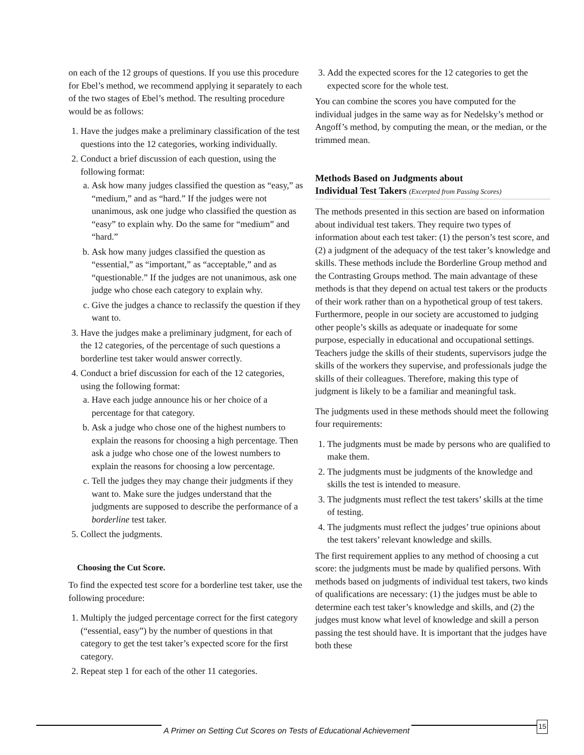on each of the 12 groups of questions. If you use this procedure for Ebel’s method, we recommend applying it separately to each of the two stages of Ebel’s method. The resulting procedure would be as follows:
1. Have the judges make a preliminary classification of the test questions into the 12 categories, working individually.
2. Conduct a brief discussion of each question, using the following format:
a. Ask how many judges classified the question as “easy,” as “medium,” and as “hard.” If the judges were not unanimous, ask one judge who classified the question as “easy” to explain why. Do the same for “medium” and “hard.”
b. Ask how many judges classified the question as “essential,” as “important,” as “acceptable,” and as “questionable.” If the judges are not unanimous, ask one judge who chose each category to explain why.
c. Give the judges a chance to reclassify the question if they want to.
3. Have the judges make a preliminary judgment, for each of the 12 categories, of the percentage of such questions a borderline test taker would answer correctly.
4. Conduct a brief discussion for each of the 12 categories, using the following format:
a. Have each judge announce his or her choice of a percentage for that category.
b. Ask a judge who chose one of the highest numbers to explain the reasons for choosing a high percentage. Then ask a judge who chose one of the lowest numbers to explain the reasons for choosing a low percentage.
c. Tell the judges they may change their judgments if they want to. Make sure the judges understand that the judgments are supposed to describe the performance of a borderline test taker.
5. Collect the judgments.
Choosing the Cut Score.
To find the expected test score for a borderline test taker, use the following procedure:
1. Multiply the judged percentage correct for the first category (“essential, easy”) by the number of questions in that category to get the test taker’s expected score for the first category.
2. Repeat step 1 for each of the other 11 categories.
3. Add the expected scores for the 12 categories to get the expected score for the whole test.
You can combine the scores you have computed for the individual judges in the same way as for Nedelsky’s method or Angoff’s method, by computing the mean, or the median, or the trimmed mean.
Methods Based on Judgments about
Individual Test Takers (Excerpted from Passing Scores)
The methods presented in this section are based on information about individual test takers. They require two types of information about each test taker: (1) the person’s test score, and (2) a judgment of the adequacy of the test taker’s knowledge and skills. These methods include the Borderline Group method and the Contrasting Groups method. The main advantage of these methods is that they depend on actual test takers or the products of their work rather than on a hypothetical group of test takers. Furthermore, people in our society are accustomed to judging other people’s skills as adequate or inadequate for some purpose, especially in educational and occupational settings. Teachers judge the skills of their students, supervisors judge the skills of the workers they supervise, and professionals judge the skills of their colleagues. Therefore, making this type of judgment is likely to be a familiar and meaningful task.
The judgments used in these methods should meet the following four requirements:
1. The judgments must be made by persons who are qualified to make them.
2. The judgments must be judgments of the knowledge and skills the test is intended to measure.
3. The judgments must reflect the test takers’ skills at the time of testing.
4. The judgments must reflect the judges’ true opinions about the test takers’ relevant knowledge and skills.
The first requirement applies to any method of choosing a cut score: the judgments must be made by qualified persons. With methods based on judgments of individual test takers, two kinds of qualifications are necessary: (1) the judges must be able to determine each test taker’s knowledge and skills, and (2) the judges must know what level of knowledge and skill a person passing the test should have. It is important that the judges have both these
A Primer on Setting Cut Scores on Tests of Educational Achievement 15